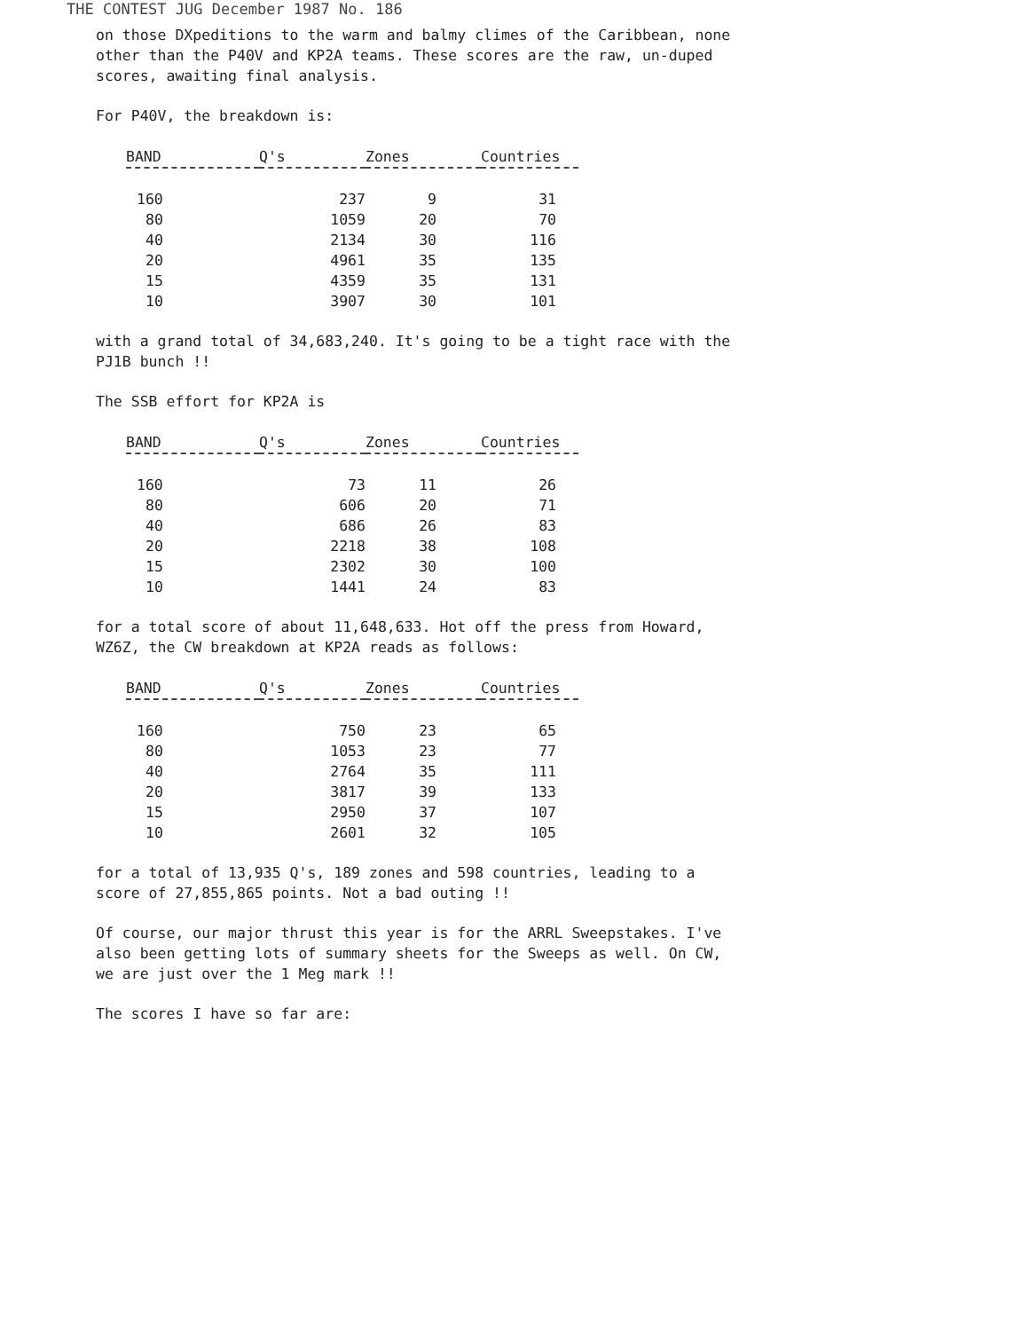THE CONTEST JUG December 1987 No. 186
on those DXpeditions to the warm and balmy climes of the Caribbean, none
other than the P40V and KP2A teams. These scores are the raw, un-duped
scores, awaiting final analysis.
For P40V, the breakdown is:
| BAND | Q's | Zones | Countries |
| --- | --- | --- | --- |
| 160 | 237 | 9 | 31 |
| 80 | 1059 | 20 | 70 |
| 40 | 2134 | 30 | 116 |
| 20 | 4961 | 35 | 135 |
| 15 | 4359 | 35 | 131 |
| 10 | 3907 | 30 | 101 |
with a grand total of 34,683,240. It's going to be a tight race with the
PJ1B bunch !!
The SSB effort for KP2A is
| BAND | Q's | Zones | Countries |
| --- | --- | --- | --- |
| 160 | 73 | 11 | 26 |
| 80 | 606 | 20 | 71 |
| 40 | 686 | 26 | 83 |
| 20 | 2218 | 38 | 108 |
| 15 | 2302 | 30 | 100 |
| 10 | 1441 | 24 | 83 |
for a total score of about 11,648,633. Hot off the press from Howard,
WZ6Z, the CW breakdown at KP2A reads as follows:
| BAND | Q's | Zones | Countries |
| --- | --- | --- | --- |
| 160 | 750 | 23 | 65 |
| 80 | 1053 | 23 | 77 |
| 40 | 2764 | 35 | 111 |
| 20 | 3817 | 39 | 133 |
| 15 | 2950 | 37 | 107 |
| 10 | 2601 | 32 | 105 |
for a total of 13,935 Q's, 189 zones and 598 countries, leading to a
score of 27,855,865 points. Not a bad outing !!
Of course, our major thrust this year is for the ARRL Sweepstakes. I've
also been getting lots of summary sheets for the Sweeps as well. On CW,
we are just over the 1 Meg mark !!
The scores I have so far are: